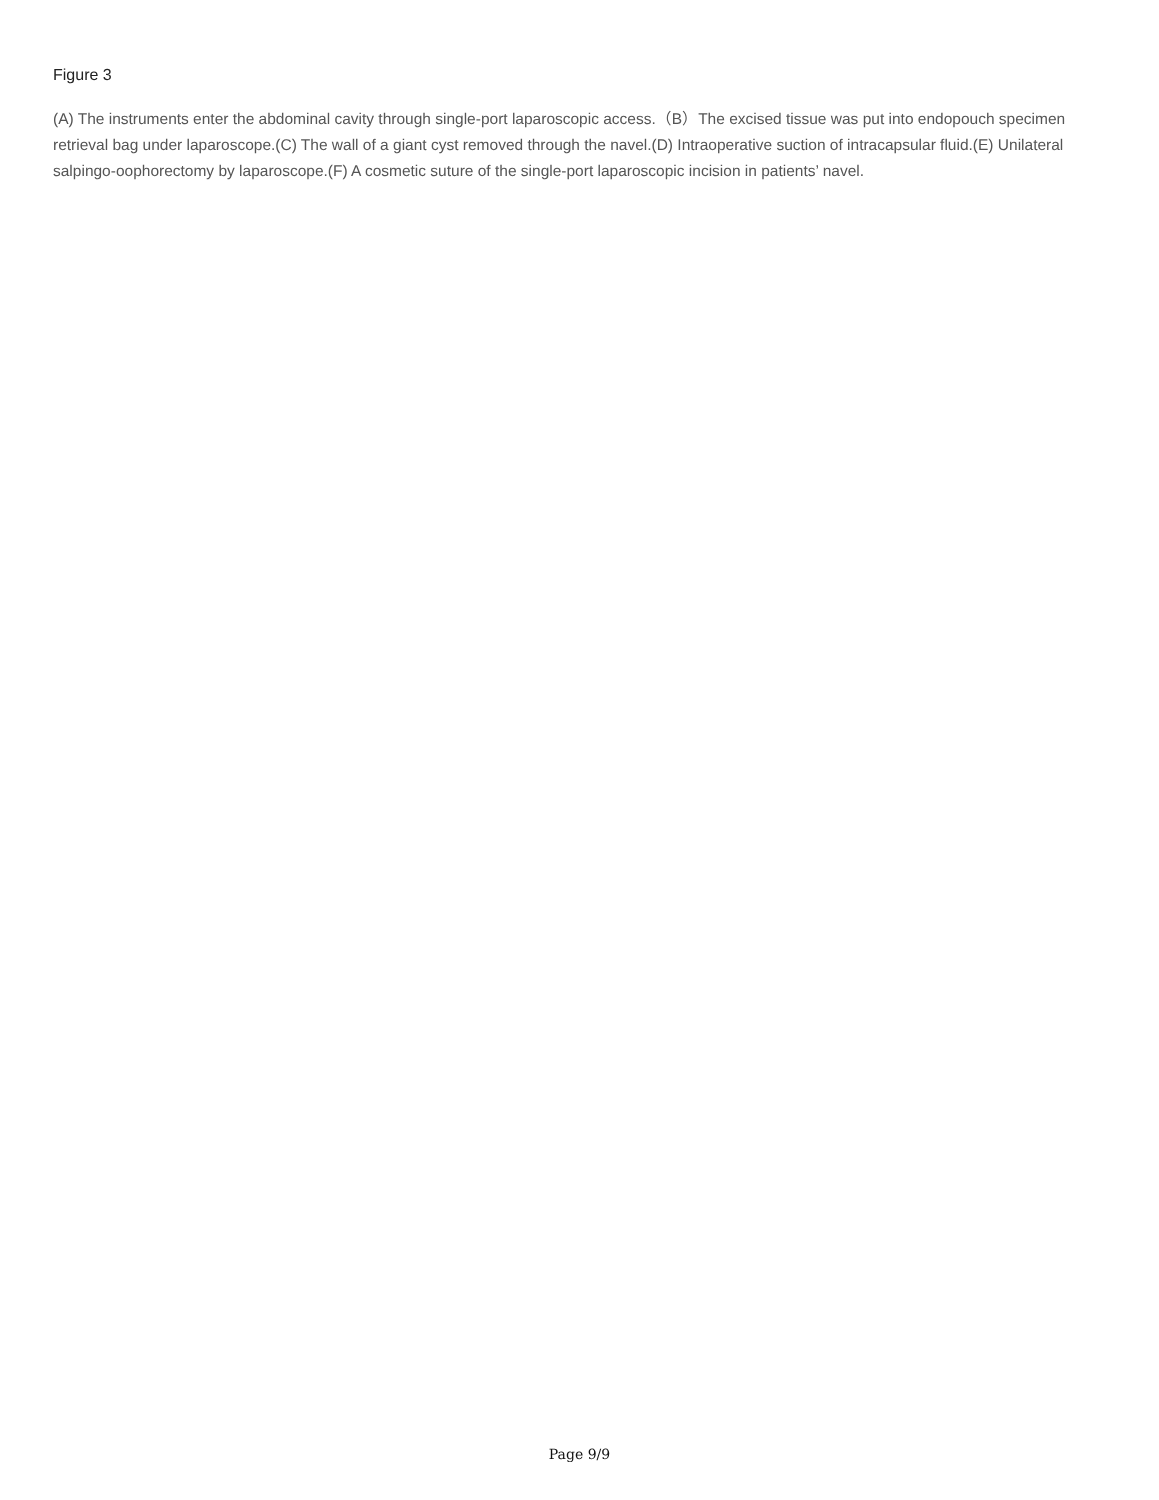Figure 3
(A) The instruments enter the abdominal cavity through single-port laparoscopic access.（B）The excised tissue was put into endopouch specimen retrieval bag under laparoscope.(C) The wall of a giant cyst removed through the navel.(D) Intraoperative suction of intracapsular fluid.(E) Unilateral salpingo-oophorectomy by laparoscope.(F) A cosmetic suture of the single-port laparoscopic incision in patients’ navel.
Page 9/9